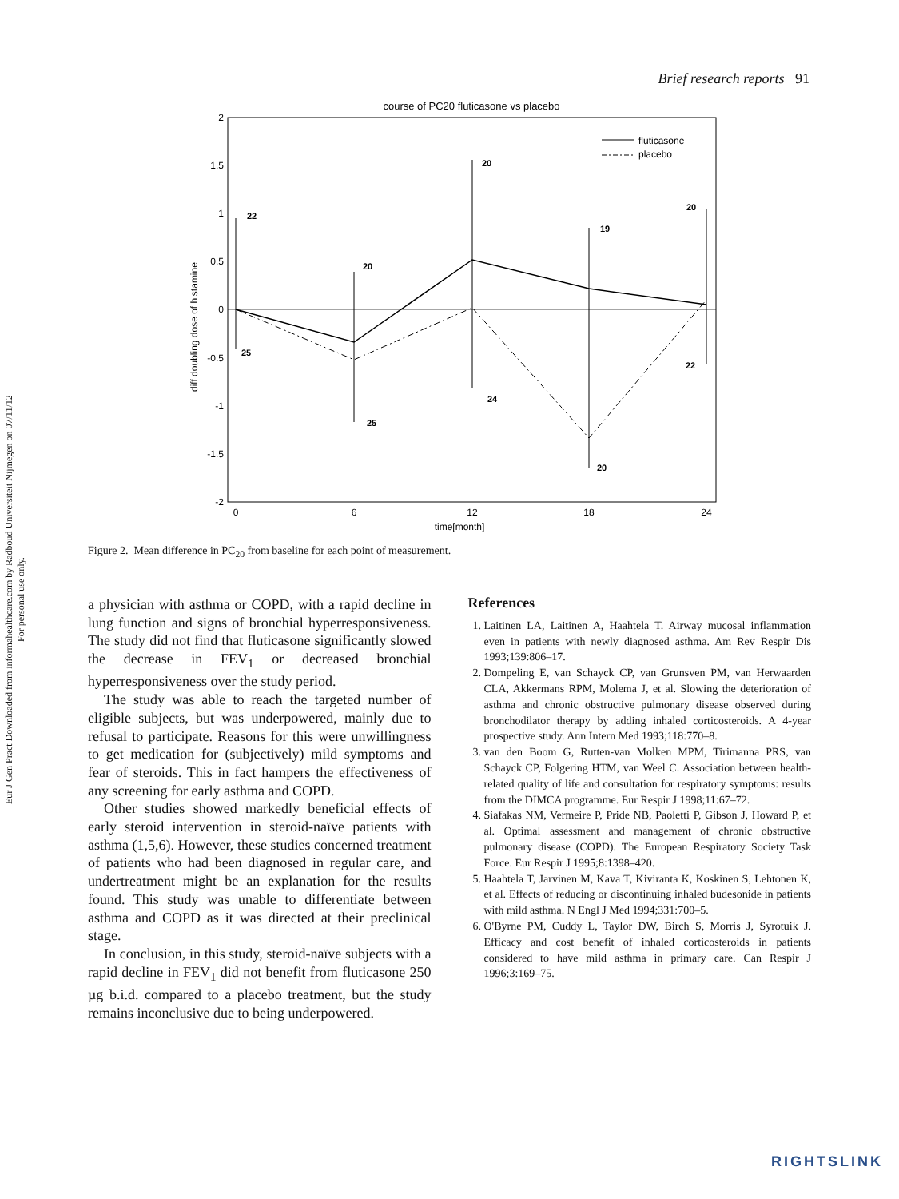Eur J Gen Pract Downloaded from informahealthcare.com by Radboud Universiteit Nijmegen on 07/11/12
For personal use only.
Brief research reports 91
course of PC20 fluticasone vs placebo
2
1.5
1
0.5
0
-0.5
-1
-1.5
-2
0
6
12
18
24
time[month]
diff doubling dose of histamine
22
25
20
25
20
24
19
20
20
22
fluticasone
placebo
Figure 2. Mean difference in PC<sub>20</sub> from baseline for each point of measurement.
a physician with asthma or COPD, with a rapid decline in lung function and signs of bronchial hyperresponsiveness. The study did not find that fluticasone significantly slowed the decrease in FEV<sub>1</sub> or decreased bronchial hyperresponsiveness over the study period.
The study was able to reach the targeted number of eligible subjects, but was underpowered, mainly due to refusal to participate. Reasons for this were unwillingness to get medication for (subjectively) mild symptoms and fear of steroids. This in fact hampers the effectiveness of any screening for early asthma and COPD.
Other studies showed markedly beneficial effects of early steroid intervention in steroid-naïve patients with asthma (1,5,6). However, these studies concerned treatment of patients who had been diagnosed in regular care, and undertreatment might be an explanation for the results found. This study was unable to differentiate between asthma and COPD as it was directed at their preclinical stage.
In conclusion, in this study, steroid-naïve subjects with a rapid decline in FEV<sub>1</sub> did not benefit from fluticasone 250 µg b.i.d. compared to a placebo treatment, but the study remains inconclusive due to being underpowered.
References
1. Laitinen LA, Laitinen A, Haahtela T. Airway mucosal inflammation even in patients with newly diagnosed asthma. Am Rev Respir Dis 1993;139:806–17.
2. Dompeling E, van Schayck CP, van Grunsven PM, van Herwaarden CLA, Akkermans RPM, Molema J, et al. Slowing the deterioration of asthma and chronic obstructive pulmonary disease observed during bronchodilator therapy by adding inhaled corticosteroids. A 4-year prospective study. Ann Intern Med 1993;118:770–8.
3. van den Boom G, Rutten-van Molken MPM, Tirimanna PRS, van Schayck CP, Folgering HTM, van Weel C. Association between health-related quality of life and consultation for respiratory symptoms: results from the DIMCA programme. Eur Respir J 1998;11:67–72.
4. Siafakas NM, Vermeire P, Pride NB, Paoletti P, Gibson J, Howard P, et al. Optimal assessment and management of chronic obstructive pulmonary disease (COPD). The European Respiratory Society Task Force. Eur Respir J 1995;8:1398–420.
5. Haahtela T, Jarvinen M, Kava T, Kiviranta K, Koskinen S, Lehtonen K, et al. Effects of reducing or discontinuing inhaled budesonide in patients with mild asthma. N Engl J Med 1994;331:700–5.
6. O'Byrne PM, Cuddy L, Taylor DW, Birch S, Morris J, Syrotuik J. Efficacy and cost benefit of inhaled corticosteroids in patients considered to have mild asthma in primary care. Can Respir J 1996;3:169–75.
RIGHTSLINK